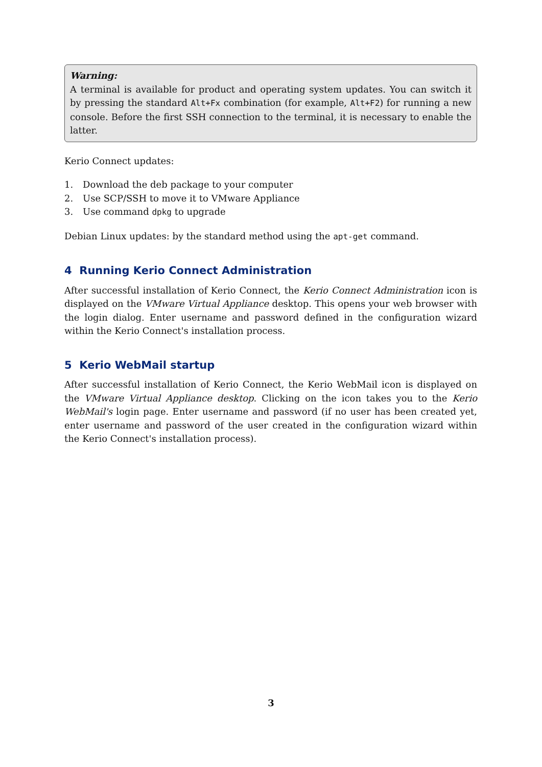Warning:
A terminal is available for product and operating system updates. You can switch it by pressing the standard Alt+Fx combination (for example, Alt+F2) for running a new console. Before the first SSH connection to the terminal, it is necessary to enable the latter.
Kerio Connect updates:
1. Download the deb package to your computer
2. Use SCP/SSH to move it to VMware Appliance
3. Use command dpkg to upgrade
Debian Linux updates: by the standard method using the apt-get command.
4 Running Kerio Connect Administration
After successful installation of Kerio Connect, the Kerio Connect Administration icon is displayed on the VMware Virtual Appliance desktop. This opens your web browser with the login dialog. Enter username and password defined in the configuration wizard within the Kerio Connect's installation process.
5 Kerio WebMail startup
After successful installation of Kerio Connect, the Kerio WebMail icon is displayed on the VMware Virtual Appliance desktop. Clicking on the icon takes you to the Kerio WebMail's login page. Enter username and password (if no user has been created yet, enter username and password of the user created in the configuration wizard within the Kerio Connect's installation process).
3